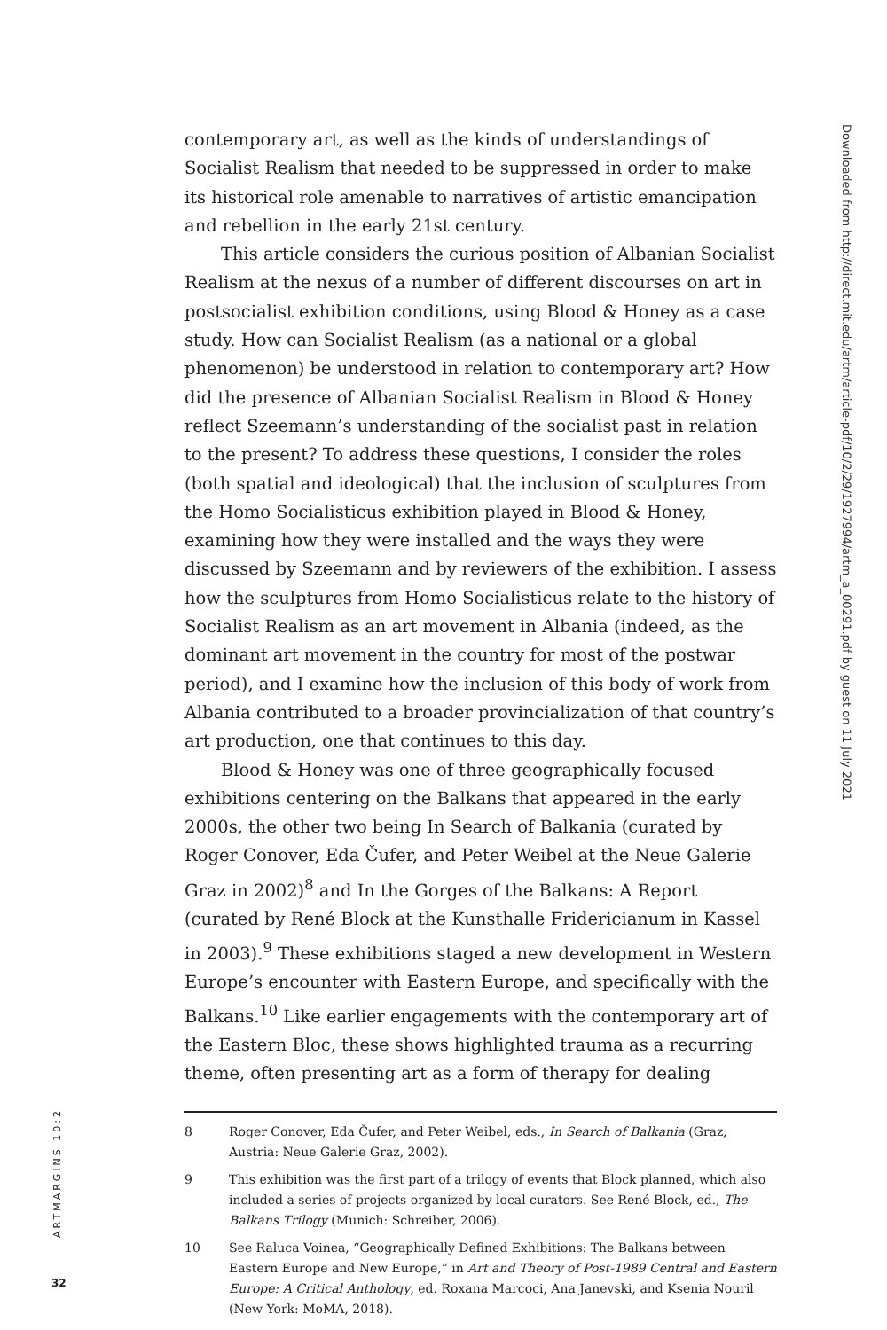contemporary art, as well as the kinds of understandings of Socialist Realism that needed to be suppressed in order to make its historical role amenable to narratives of artistic emancipation and rebellion in the early 21st century.
This article considers the curious position of Albanian Socialist Realism at the nexus of a number of different discourses on art in post­socialist exhibition conditions, using Blood & Honey as a case study. How can Socialist Realism (as a national or a global phenomenon) be understood in relation to contemporary art? How did the presence of Albanian Socialist Realism in Blood & Honey reflect Szeemann’s under­standing of the socialist past in relation to the present? To address these questions, I consider the roles (both spatial and ideological) that the inclusion of sculptures from the Homo Socialisticus exhibition played in Blood & Honey, examining how they were installed and the ways they were discussed by Szeemann and by reviewers of the exhibition. I assess how the sculptures from Homo Socialisticus relate to the history of Socialist Realism as an art movement in Albania (indeed, as the dom­inant art movement in the country for most of the postwar period), and I examine how the inclusion of this body of work from Albania contrib­uted to a broader provincialization of that country’s art production, one that continues to this day.
Blood & Honey was one of three geographically focused exhibitions centering on the Balkans that appeared in the early 2000s, the other two being In Search of Balkania (curated by Roger Conover, Eda Čufer, and Peter Weibel at the Neue Galerie Graz in 2002)<sup>8</sup> and In the Gorges of the Balkans: A Report (curated by René Block at the Kunsthalle Fridericianum in Kassel in 2003).<sup>9</sup> These exhibitions staged a new development in Western Europe’s encounter with Eastern Europe, and specifically with the Balkans.<sup>10</sup> Like earlier engagements with the con­temporary art of the Eastern Bloc, these shows highlighted trauma as a recurring theme, often presenting art as a form of therapy for dealing
8 Roger Conover, Eda Čufer, and Peter Weibel, eds., In Search of Balkania (Graz, Austria: Neue Galerie Graz, 2002).
9 This exhibition was the first part of a trilogy of events that Block planned, which also included a series of projects organized by local curators. See René Block, ed., The Balkans Trilogy (Munich: Schreiber, 2006).
10 See Raluca Voinea, “Geographically Defined Exhibitions: The Balkans between Eastern Europe and New Europe,” in Art and Theory of Post-1989 Central and Eastern Europe: A Critical Anthology, ed. Roxana Marcoci, Ana Janevski, and Ksenia Nouril (New York: MoMA, 2018).
Downloaded from http://direct.mit.edu/artm/article-pdf/10/2/29/1927994/artm_a_00291.pdf by guest on 11 July 2021
ARTMARGINS 10:2
32